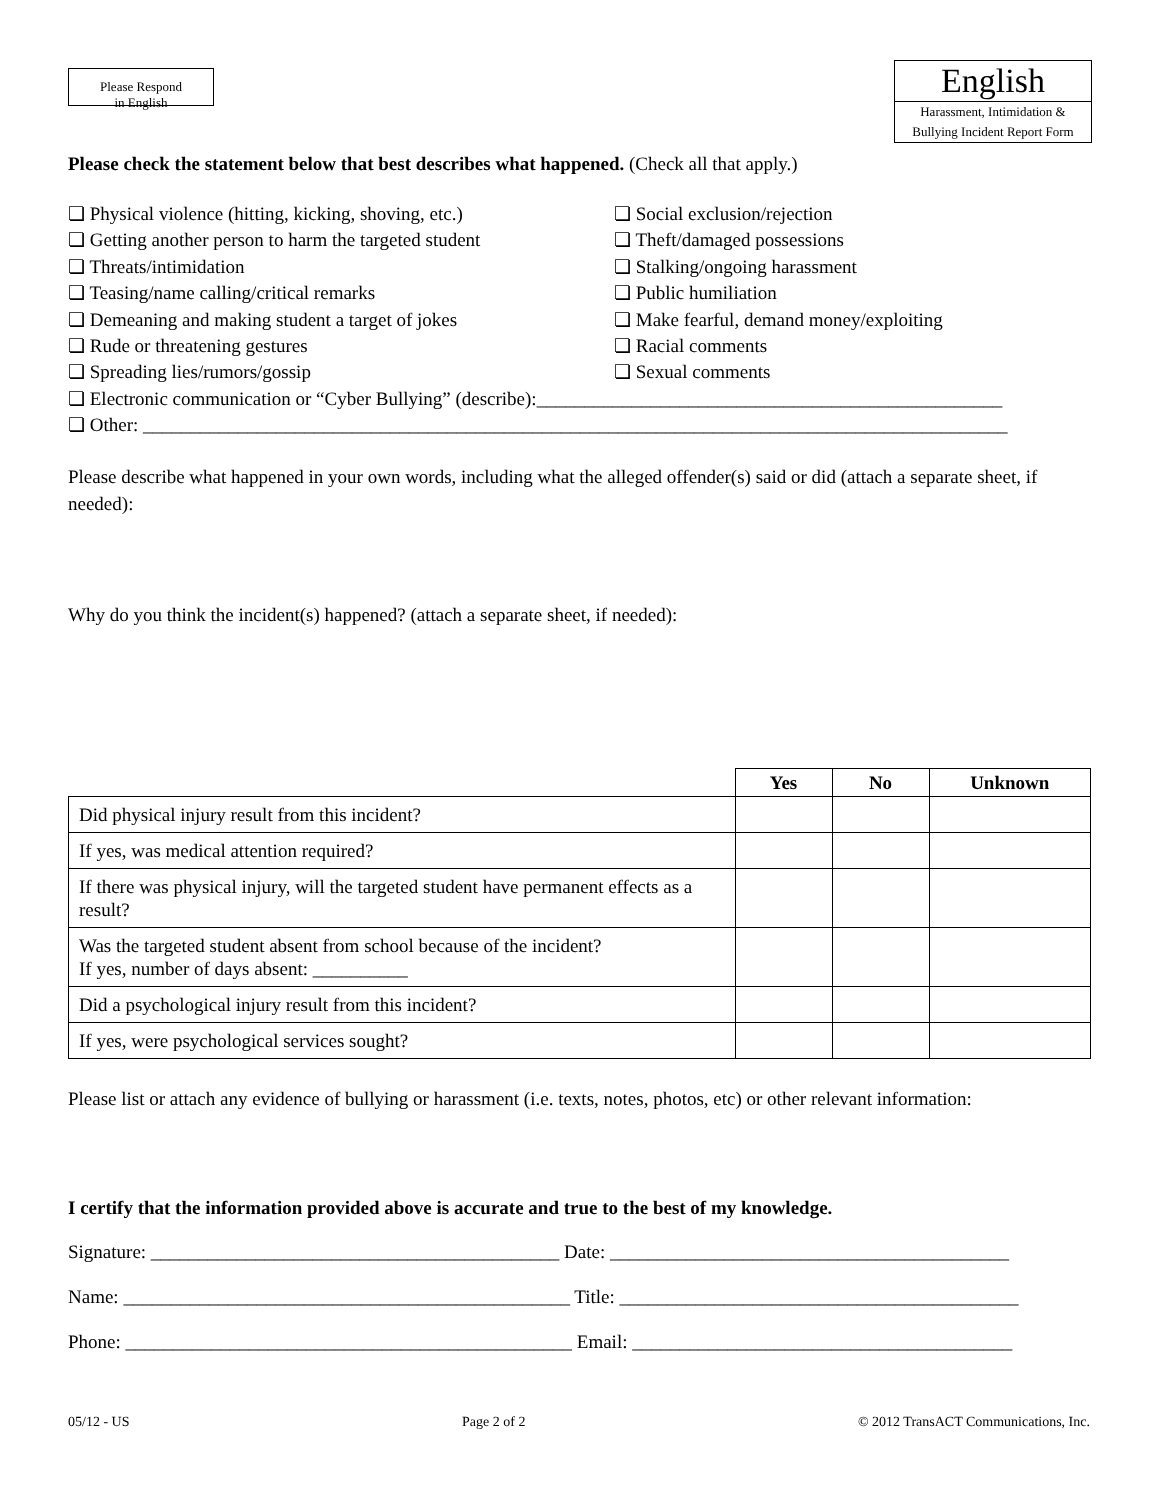Please Respond
in English
English
Harassment, Intimidation &
Bullying Incident Report Form
Please check the statement below that best describes what happened. (Check all that apply.)
❏ Physical violence (hitting, kicking, shoving, etc.)
❏ Getting another person to harm the targeted student
❏ Threats/intimidation
❏ Teasing/name calling/critical remarks
❏ Demeaning and making student a target of jokes
❏ Rude or threatening gestures
❏ Spreading lies/rumors/gossip
❏ Social exclusion/rejection
❏ Theft/damaged possessions
❏ Stalking/ongoing harassment
❏ Public humiliation
❏ Make fearful, demand money/exploiting
❏ Racial comments
❏ Sexual comments
❏ Electronic communication or “Cyber Bullying” (describe):_________________________________________________
❏ Other: ___________________________________________________________________________________________
Please describe what happened in your own words, including what the alleged offender(s) said or did (attach a separate sheet, if needed):
Why do you think the incident(s) happened? (attach a separate sheet, if needed):
| | Yes | No | Unknown |
| --- | --- | --- | --- |
| Did physical injury result from this incident? | | | |
| If yes, was medical attention required? | | | |
| If there was physical injury, will the targeted student have permanent effects as a result? | | | |
| Was the targeted student absent from school because of the incident? If yes, number of days absent: __________ | | | |
| Did a psychological injury result from this incident? | | | |
| If yes, were psychological services sought? | | | |
Please list or attach any evidence of bullying or harassment (i.e. texts, notes, photos, etc) or other relevant information:
I certify that the information provided above is accurate and true to the best of my knowledge.
Signature: ___________________________________________ Date: __________________________________________
Name: _______________________________________________ Title: __________________________________________
Phone: _______________________________________________ Email: ________________________________________
05/12 - US Page 2 of 2 © 2012 TransACT Communications, Inc.